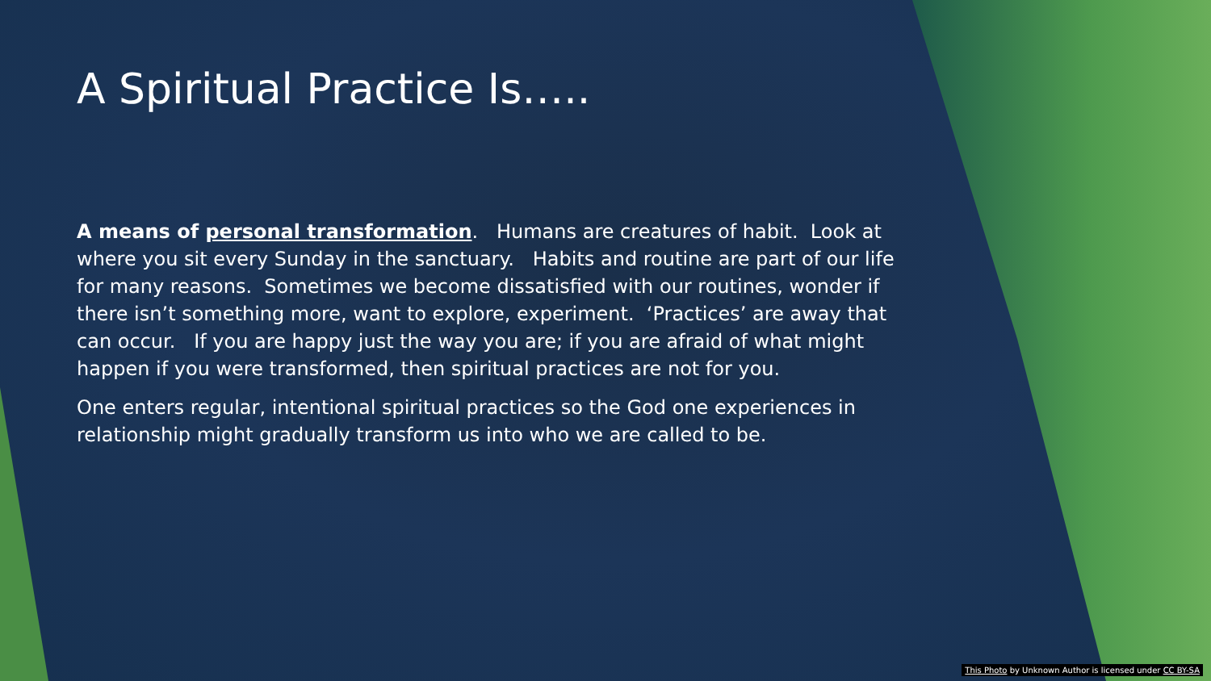A Spiritual Practice Is…..
A means of personal transformation. Humans are creatures of habit. Look at where you sit every Sunday in the sanctuary. Habits and routine are part of our life for many reasons. Sometimes we become dissatisfied with our routines, wonder if there isn’t something more, want to explore, experiment. ‘Practices’ are away that can occur. If you are happy just the way you are; if you are afraid of what might happen if you were transformed, then spiritual practices are not for you.
One enters regular, intentional spiritual practices so the God one experiences in relationship might gradually transform us into who we are called to be.
This Photo by Unknown Author is licensed under CC BY-SA